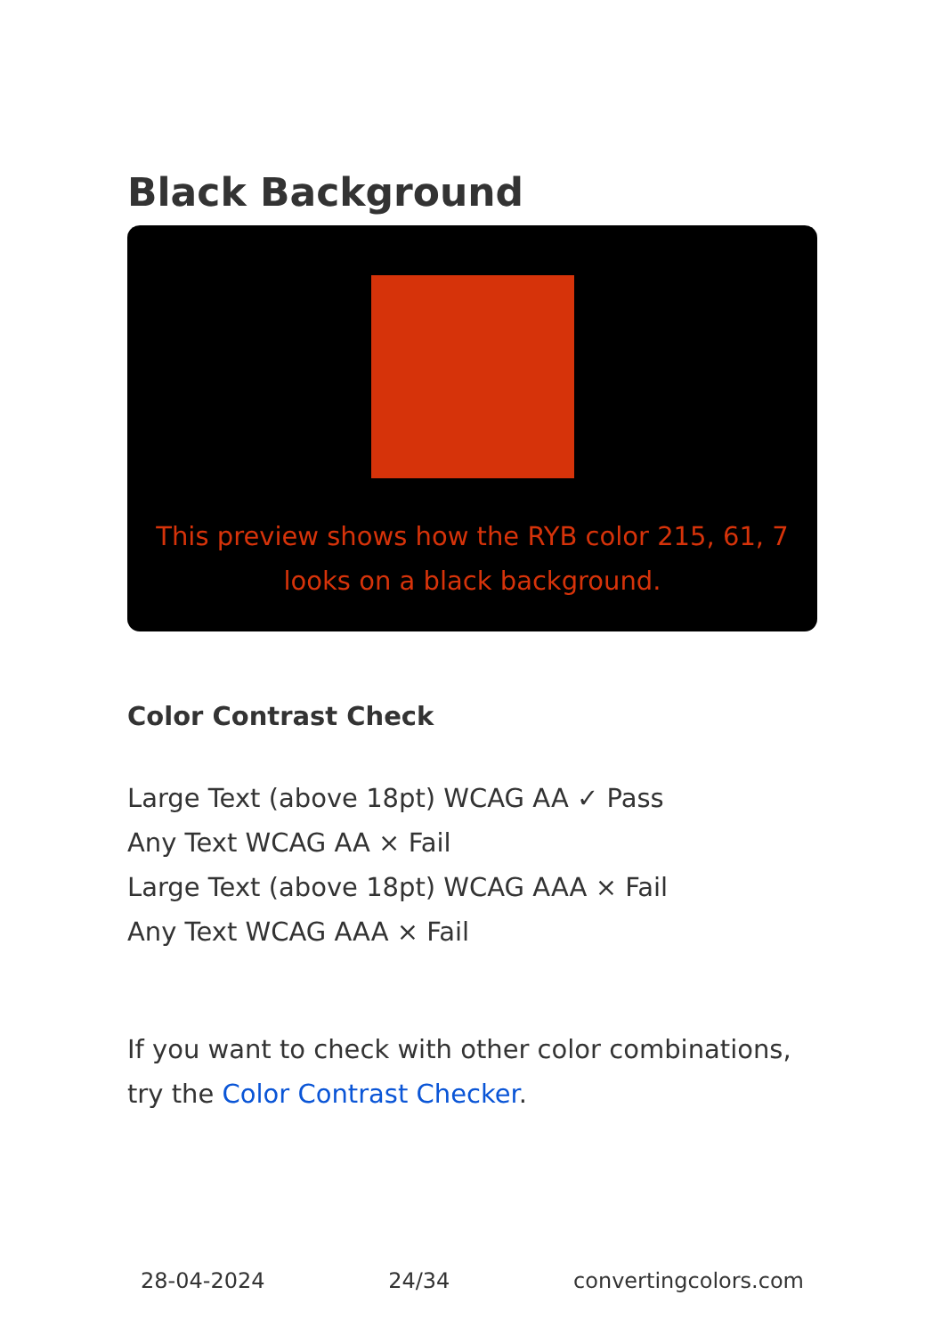Black Background
This preview shows how the RYB color 215, 61, 7 looks on a black background.
Color Contrast Check
Large Text (above 18pt) WCAG AA ✓ Pass
Any Text WCAG AA × Fail
Large Text (above 18pt) WCAG AAA × Fail
Any Text WCAG AAA × Fail
If you want to check with other color combinations, try the Color Contrast Checker.
28-04-2024 24/34 convertingcolors.com